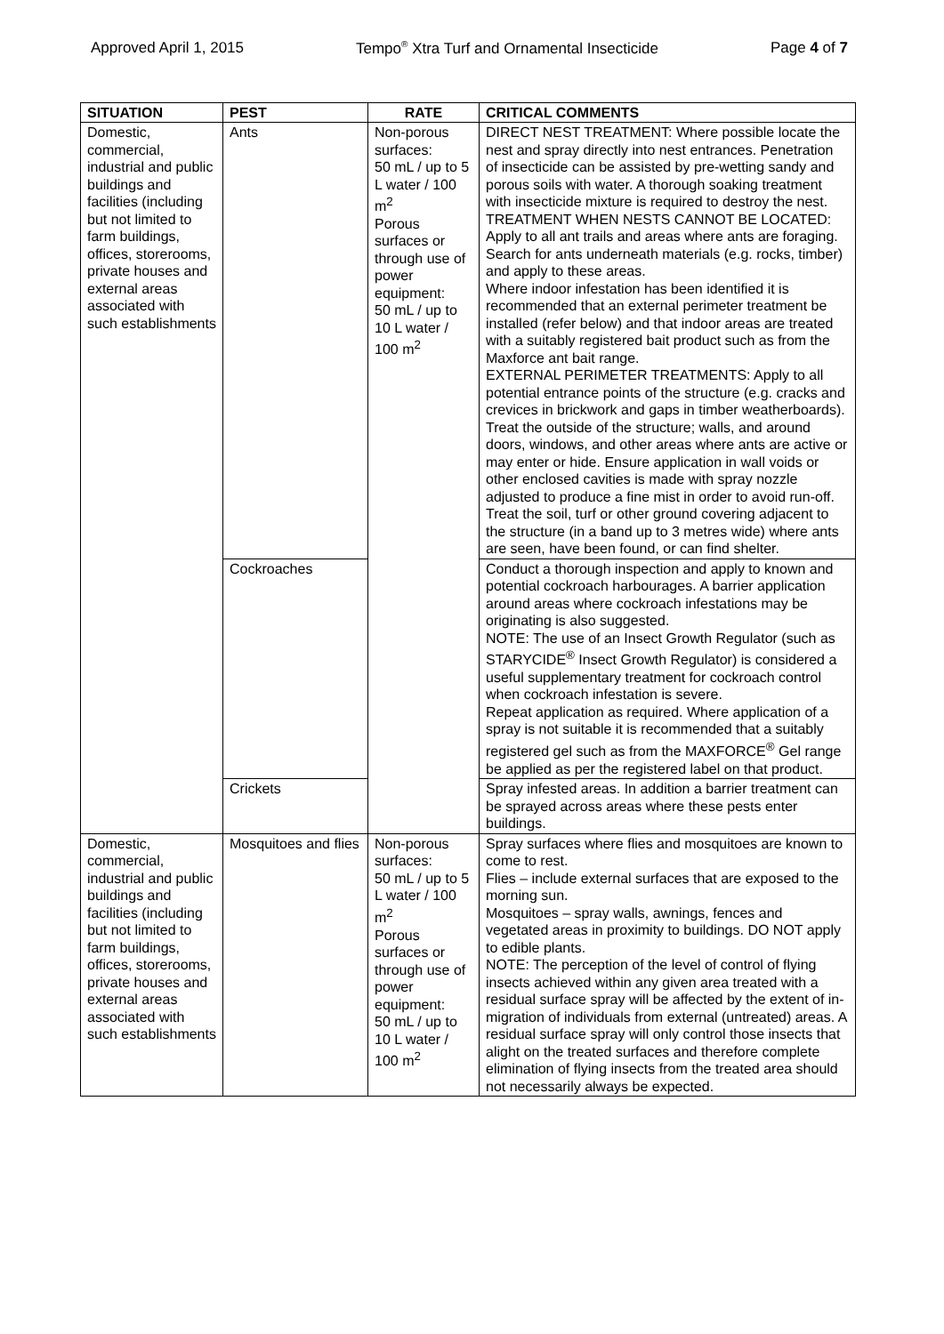Approved April 1, 2015 Tempo<sup>®</sup> Xtra Turf and Ornamental Insecticide Page 4 of 7
| SITUATION | PEST | RATE | CRITICAL COMMENTS |
| --- | --- | --- | --- |
| Domestic, commercial, industrial and public buildings and facilities (including but not limited to farm buildings, offices, storerooms, private houses and external areas associated with such establishments | Ants | Non-porous surfaces: 50 mL / up to 5 L water / 100 m<sup>2</sup> Porous surfaces or through use of power equipment: 50 mL / up to 10 L water / 100 m<sup>2</sup> | DIRECT NEST TREATMENT: Where possible locate the nest and spray directly into nest entrances. Penetration of insecticide can be assisted by pre-wetting sandy and porous soils with water. A thorough soaking treatment with insecticide mixture is required to destroy the nest. TREATMENT WHEN NESTS CANNOT BE LOCATED: Apply to all ant trails and areas where ants are foraging. Search for ants underneath materials (e.g. rocks, timber) and apply to these areas. Where indoor infestation has been identified it is recommended that an external perimeter treatment be installed (refer below) and that indoor areas are treated with a suitably registered bait product such as from the Maxforce ant bait range. EXTERNAL PERIMETER TREATMENTS: Apply to all potential entrance points of the structure (e.g. cracks and crevices in brickwork and gaps in timber weatherboards). Treat the outside of the structure; walls, and around doors, windows, and other areas where ants are active or may enter or hide. Ensure application in wall voids or other enclosed cavities is made with spray nozzle adjusted to produce a fine mist in order to avoid run-off. Treat the soil, turf or other ground covering adjacent to the structure (in a band up to 3 metres wide) where ants are seen, have been found, or can find shelter. |
| | Cockroaches | | Conduct a thorough inspection and apply to known and potential cockroach harbourages. A barrier application around areas where cockroach infestations may be originating is also suggested. NOTE: The use of an Insect Growth Regulator (such as STARYCIDE<sup>®</sup> Insect Growth Regulator) is considered a useful supplementary treatment for cockroach control when cockroach infestation is severe. Repeat application as required. Where application of a spray is not suitable it is recommended that a suitably registered gel such as from the MAXFORCE<sup>®</sup> Gel range be applied as per the registered label on that product. |
| | Crickets | | Spray infested areas. In addition a barrier treatment can be sprayed across areas where these pests enter buildings. |
| Domestic, commercial, industrial and public buildings and facilities (including but not limited to farm buildings, offices, storerooms, private houses and external areas associated with such establishments | Mosquitoes and flies | Non-porous surfaces: 50 mL / up to 5 L water / 100 m<sup>2</sup> Porous surfaces or through use of power equipment: 50 mL / up to 10 L water / 100 m<sup>2</sup> | Spray surfaces where flies and mosquitoes are known to come to rest. Flies – include external surfaces that are exposed to the morning sun. Mosquitoes – spray walls, awnings, fences and vegetated areas in proximity to buildings. DO NOT apply to edible plants. NOTE: The perception of the level of control of flying insects achieved within any given area treated with a residual surface spray will be affected by the extent of in-migration of individuals from external (untreated) areas. A residual surface spray will only control those insects that alight on the treated surfaces and therefore complete elimination of flying insects from the treated area should not necessarily always be expected. |